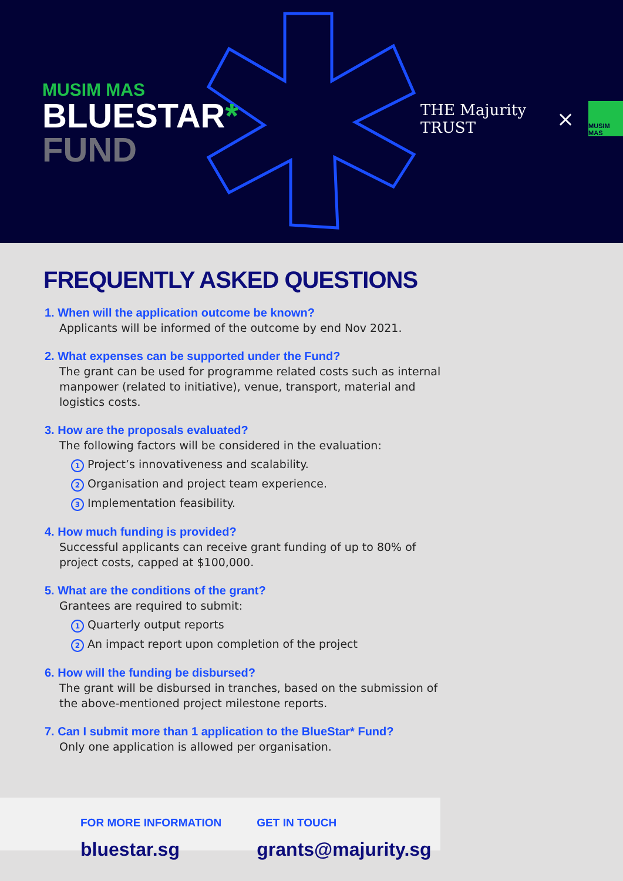MUSIM MAS
BLUESTAR*
FUND
THE Majurity TRUST
×
MUSIM MAS
FREQUENTLY ASKED QUESTIONS
1. When will the application outcome be known?
Applicants will be informed of the outcome by end Nov 2021.
2. What expenses can be supported under the Fund?
The grant can be used for programme related costs such as internal manpower (related to initiative), venue, transport, material and logistics costs.
3. How are the proposals evaluated?
The following factors will be considered in the evaluation:
1 Project’s innovativeness and scalability.
2 Organisation and project team experience.
3 Implementation feasibility.
4. How much funding is provided?
Successful applicants can receive grant funding of up to 80% of project costs, capped at $100,000.
5. What are the conditions of the grant?
Grantees are required to submit:
1 Quarterly output reports
2 An impact report upon completion of the project
6. How will the funding be disbursed?
The grant will be disbursed in tranches, based on the submission of the above-mentioned project milestone reports.
7. Can I submit more than 1 application to the BlueStar* Fund?
Only one application is allowed per organisation.
FOR MORE INFORMATION
bluestar.sg
GET IN TOUCH
grants@majurity.sg